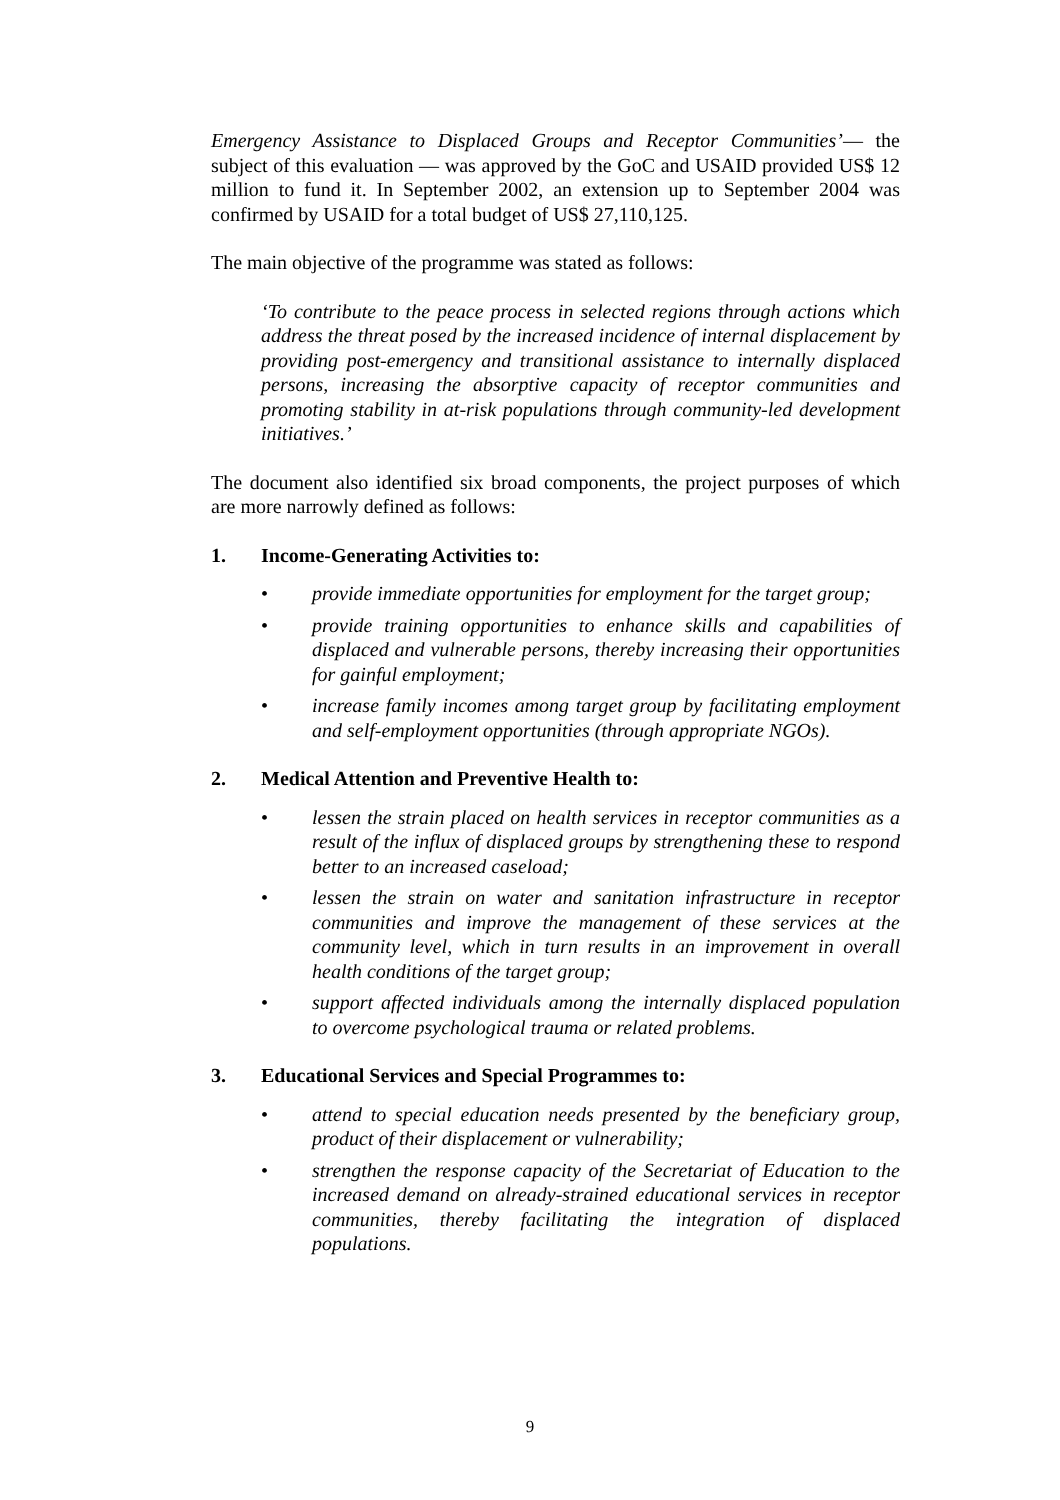Emergency Assistance to Displaced Groups and Receptor Communities’— the subject of this evaluation — was approved by the GoC and USAID provided US$ 12 million to fund it. In September 2002, an extension up to September 2004 was confirmed by USAID for a total budget of US$ 27,110,125.
The main objective of the programme was stated as follows:
‘To contribute to the peace process in selected regions through actions which address the threat posed by the increased incidence of internal displacement by providing post-emergency and transitional assistance to internally displaced persons, increasing the absorptive capacity of receptor communities and promoting stability in at-risk populations through community-led development initiatives.’
The document also identified six broad components, the project purposes of which are more narrowly defined as follows:
1. Income-Generating Activities to:
• provide immediate opportunities for employment for the target group;
• provide training opportunities to enhance skills and capabilities of displaced and vulnerable persons, thereby increasing their opportunities for gainful employment;
• increase family incomes among target group by facilitating employment and self-employment opportunities (through appropriate NGOs).
2. Medical Attention and Preventive Health to:
• lessen the strain placed on health services in receptor communities as a result of the influx of displaced groups by strengthening these to respond better to an increased caseload;
• lessen the strain on water and sanitation infrastructure in receptor communities and improve the management of these services at the community level, which in turn results in an improvement in overall health conditions of the target group;
• support affected individuals among the internally displaced population to overcome psychological trauma or related problems.
3. Educational Services and Special Programmes to:
• attend to special education needs presented by the beneficiary group, product of their displacement or vulnerability;
• strengthen the response capacity of the Secretariat of Education to the increased demand on already-strained educational services in receptor communities, thereby facilitating the integration of displaced populations.
9